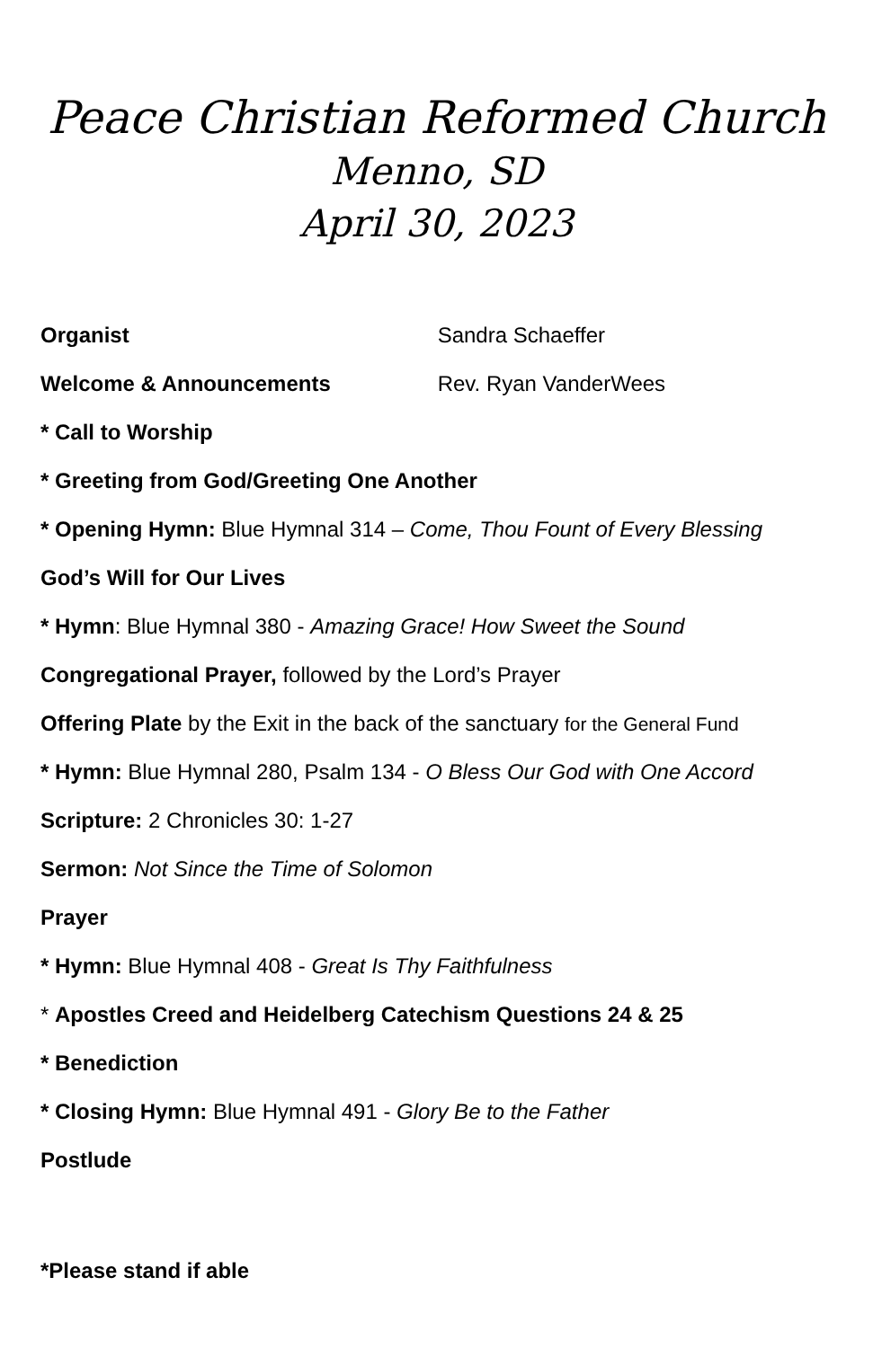Peace Christian Reformed Church
Menno, SD
April 30, 2023
Organist Sandra Schaeffer
Welcome & Announcements Rev. Ryan VanderWees
* Call to Worship
* Greeting from God/Greeting One Another
* Opening Hymn: Blue Hymnal 314 – Come, Thou Fount of Every Blessing
God’s Will for Our Lives
* Hymn: Blue Hymnal 380 - Amazing Grace! How Sweet the Sound
Congregational Prayer, followed by the Lord’s Prayer
Offering Plate by the Exit in the back of the sanctuary for the General Fund
* Hymn: Blue Hymnal 280, Psalm 134 - O Bless Our God with One Accord
Scripture: 2 Chronicles 30: 1-27
Sermon: Not Since the Time of Solomon
Prayer
* Hymn: Blue Hymnal 408 - Great Is Thy Faithfulness
* Apostles Creed and Heidelberg Catechism Questions 24 & 25
* Benediction
* Closing Hymn: Blue Hymnal 491 - Glory Be to the Father
Postlude
*Please stand if able